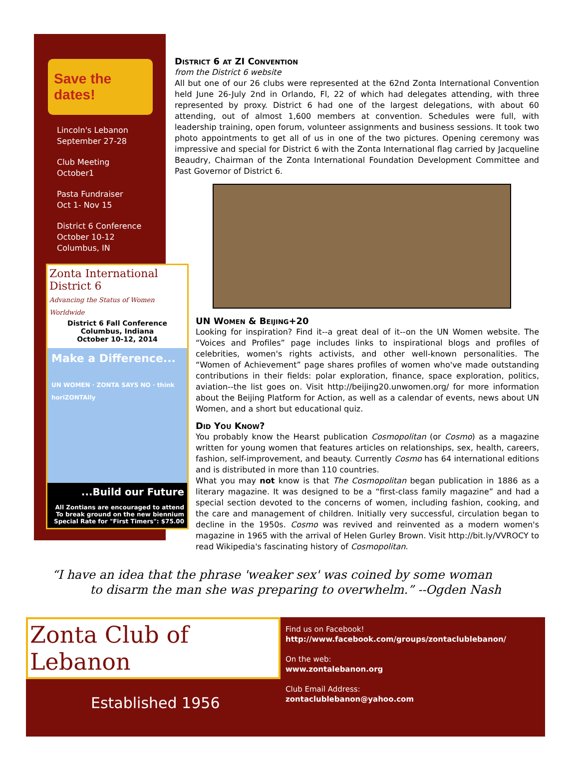Save the dates!
Lincoln's Lebanon
September 27-28
Club Meeting
October1
Pasta Fundraiser
Oct 1- Nov 15
District 6 Conference
October 10-12
Columbus, IN
Zonta International
District 6
Advancing the Status of Women Worldwide
District 6 Fall Conference
Columbus, Indiana
October 10-12, 2014
Make a Difference...
UN WOMEN · ZONTA SAYS NO · think horiZONTAlly
...Build our Future
All Zontians are encouraged to attend
To break ground on the new biennium
Special Rate for "First Timers": $75.00
District 6 at ZI Convention
from the District 6 website
All but one of our 26 clubs were represented at the 62nd Zonta International Convention held June 26-July 2nd in Orlando, Fl, 22 of which had delegates attending, with three represented by proxy. District 6 had one of the largest delegations, with about 60 attending, out of almost 1,600 members at convention. Schedules were full, with leadership training, open forum, volunteer assignments and business sessions. It took two photo appointments to get all of us in one of the two pictures. Opening ceremony was impressive and special for District 6 with the Zonta International flag carried by Jacqueline Beaudry, Chairman of the Zonta International Foundation Development Committee and Past Governor of District 6.
UN Women & Beijing+20
Looking for inspiration? Find it--a great deal of it--on the UN Women website. The “Voices and Profiles” page includes links to inspirational blogs and profiles of celebrities, women's rights activists, and other well-known personalities. The “Women of Achievement” page shares profiles of women who've made outstanding contributions in their fields: polar exploration, finance, space exploration, politics, aviation--the list goes on. Visit http://beijing20.unwomen.org/ for more information about the Beijing Platform for Action, as well as a calendar of events, news about UN Women, and a short but educational quiz.
Did You Know?
You probably know the Hearst publication Cosmopolitan (or Cosmo) as a magazine written for young women that features articles on relationships, sex, health, careers, fashion, self-improvement, and beauty. Currently Cosmo has 64 international editions and is distributed in more than 110 countries.
What you may not know is that The Cosmopolitan began publication in 1886 as a literary magazine. It was designed to be a “first-class family magazine” and had a special section devoted to the concerns of women, including fashion, cooking, and the care and management of children. Initially very successful, circulation began to decline in the 1950s. Cosmo was revived and reinvented as a modern women's magazine in 1965 with the arrival of Helen Gurley Brown. Visit http://bit.ly/VVROCY to read Wikipedia's fascinating history of Cosmopolitan.
“I have an idea that the phrase 'weaker sex' was coined by some woman
to disarm the man she was preparing to overwhelm.” --Ogden Nash
Zonta Club of Lebanon
Established 1956
Find us on Facebook!
http://www.facebook.com/groups/zontaclublebanon/
On the web:
www.zontalebanon.org
Club Email Address:
zontaclublebanon@yahoo.com